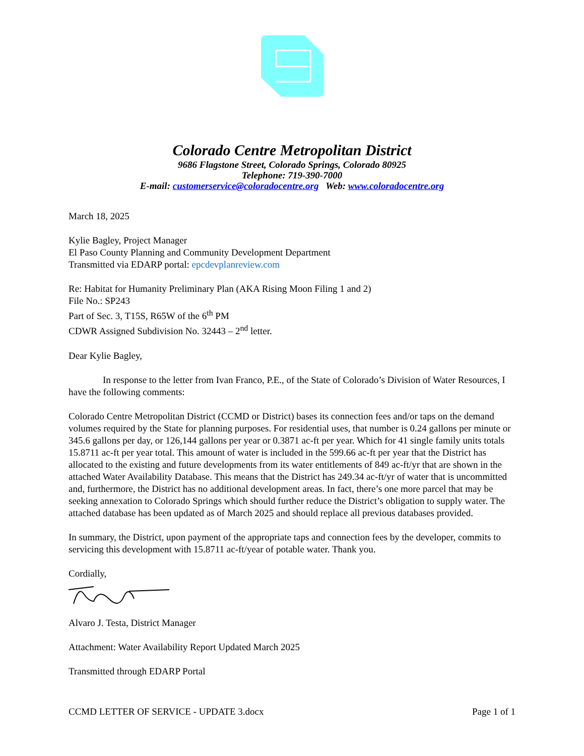Colorado Centre Metropolitan District
9686 Flagstone Street, Colorado Springs, Colorado 80925
Telephone: 719-390-7000
E-mail: customerservice@coloradocentre.org Web: www.coloradocentre.org
March 18, 2025
Kylie Bagley, Project Manager
El Paso County Planning and Community Development Department
Transmitted via EDARP portal: epcdevplanreview.com
Re: Habitat for Humanity Preliminary Plan (AKA Rising Moon Filing 1 and 2)
File No.: SP243
Part of Sec. 3, T15S, R65W of the 6<sup>th</sup> PM
CDWR Assigned Subdivision No. 32443 – 2<sup>nd</sup> letter.
Dear Kylie Bagley,
In response to the letter from Ivan Franco, P.E., of the State of Colorado’s Division of Water Resources, I have the following comments:
Colorado Centre Metropolitan District (CCMD or District) bases its connection fees and/or taps on the demand volumes required by the State for planning purposes. For residential uses, that number is 0.24 gallons per minute or 345.6 gallons per day, or 126,144 gallons per year or 0.3871 ac-ft per year. Which for 41 single family units totals 15.8711 ac-ft per year total. This amount of water is included in the 599.66 ac-ft per year that the District has allocated to the existing and future developments from its water entitlements of 849 ac-ft/yr that are shown in the attached Water Availability Database. This means that the District has 249.34 ac-ft/yr of water that is uncommitted and, furthermore, the District has no additional development areas. In fact, there’s one more parcel that may be seeking annexation to Colorado Springs which should further reduce the District’s obligation to supply water. The attached database has been updated as of March 2025 and should replace all previous databases provided.
In summary, the District, upon payment of the appropriate taps and connection fees by the developer, commits to servicing this development with 15.8711 ac-ft/year of potable water. Thank you.
Cordially,
Alvaro J. Testa, District Manager
Attachment: Water Availability Report Updated March 2025
Transmitted through EDARP Portal
CCMD LETTER OF SERVICE - UPDATE 3.docx Page 1 of 1